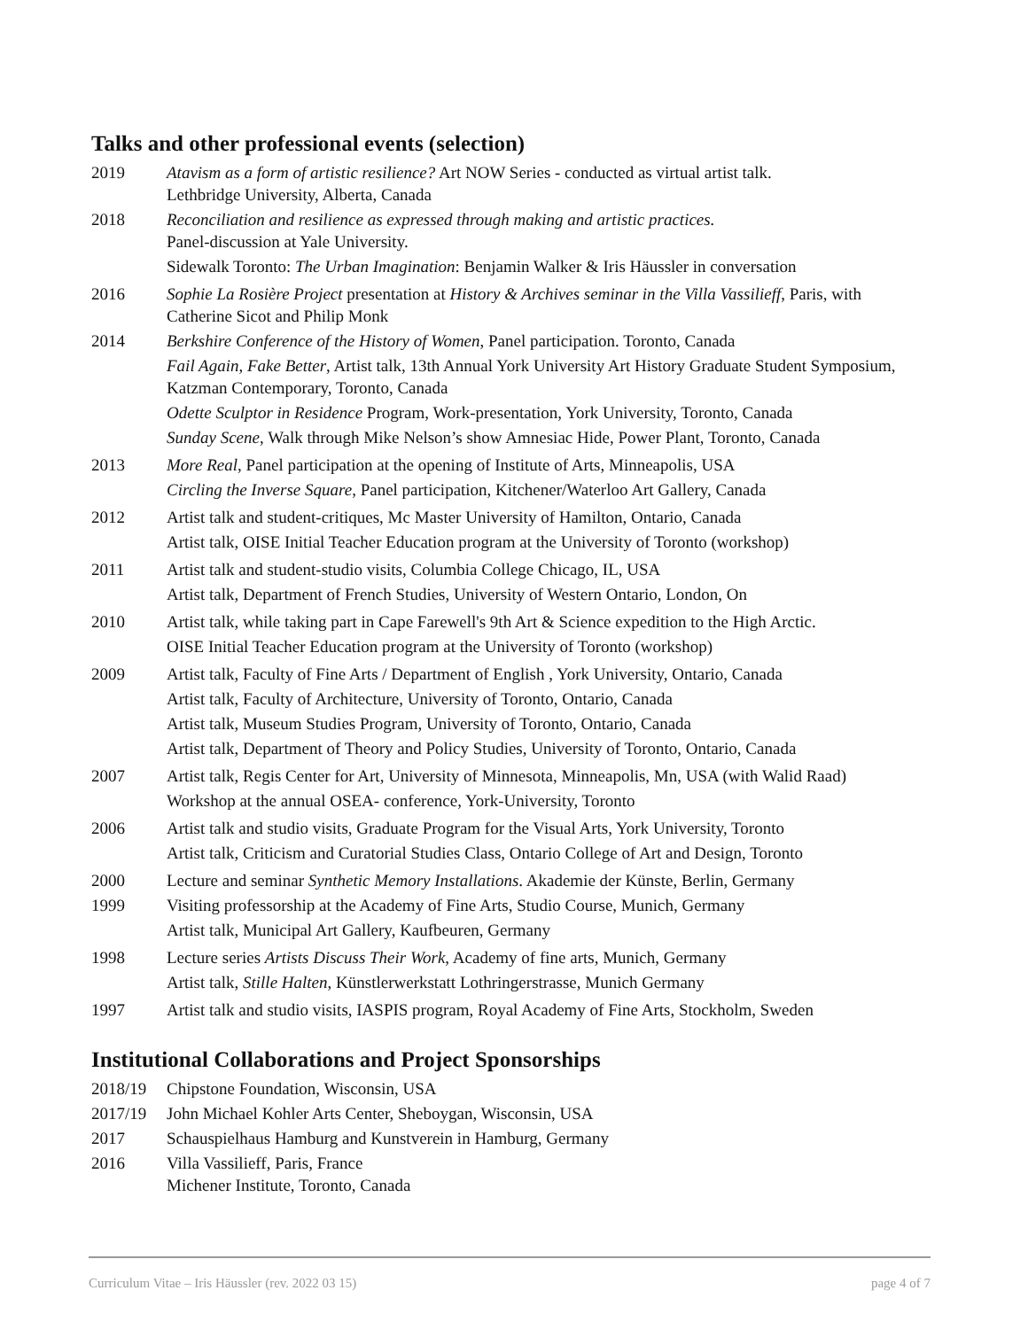Talks and other professional events (selection)
2019 Atavism as a form of artistic resilience? Art NOW Series - conducted as virtual artist talk.
Lethbridge University, Alberta, Canada
2018 Reconciliation and resilience as expressed through making and artistic practices.
Panel-discussion at Yale University.
Sidewalk Toronto: The Urban Imagination: Benjamin Walker & Iris Häussler in conversation
2016 Sophie La Rosière Project presentation at History & Archives seminar in the Villa Vassilieff, Paris, with Catherine Sicot and Philip Monk
2014 Berkshire Conference of the History of Women, Panel participation. Toronto, Canada
Fail Again, Fake Better, Artist talk, 13th Annual York University Art History Graduate Student Symposium, Katzman Contemporary, Toronto, Canada
Odette Sculptor in Residence Program, Work-presentation, York University, Toronto, Canada
Sunday Scene, Walk through Mike Nelson’s show Amnesiac Hide, Power Plant, Toronto, Canada
2013 More Real, Panel participation at the opening of Institute of Arts, Minneapolis, USA
Circling the Inverse Square, Panel participation, Kitchener/Waterloo Art Gallery, Canada
2012 Artist talk and student-critiques, Mc Master University of Hamilton, Ontario, Canada
Artist talk, OISE Initial Teacher Education program at the University of Toronto (workshop)
2011 Artist talk and student-studio visits, Columbia College Chicago, IL, USA
Artist talk, Department of French Studies, University of Western Ontario, London, On
2010 Artist talk, while taking part in Cape Farewell's 9th Art & Science expedition to the High Arctic.
OISE Initial Teacher Education program at the University of Toronto (workshop)
2009 Artist talk, Faculty of Fine Arts / Department of English , York University, Ontario, Canada
Artist talk, Faculty of Architecture, University of Toronto, Ontario, Canada
Artist talk, Museum Studies Program, University of Toronto, Ontario, Canada
Artist talk, Department of Theory and Policy Studies, University of Toronto, Ontario, Canada
2007 Artist talk, Regis Center for Art, University of Minnesota, Minneapolis, Mn, USA (with Walid Raad)
Workshop at the annual OSEA- conference, York-University, Toronto
2006 Artist talk and studio visits, Graduate Program for the Visual Arts, York University, Toronto
Artist talk, Criticism and Curatorial Studies Class, Ontario College of Art and Design, Toronto
2000 Lecture and seminar Synthetic Memory Installations. Akademie der Künste, Berlin, Germany
1999 Visiting professorship at the Academy of Fine Arts, Studio Course, Munich, Germany
Artist talk, Municipal Art Gallery, Kaufbeuren, Germany
1998 Lecture series Artists Discuss Their Work, Academy of fine arts, Munich, Germany
Artist talk, Stille Halten, Künstlerwerkstatt Lothringerstrasse, Munich Germany
1997 Artist talk and studio visits, IASPIS program, Royal Academy of Fine Arts, Stockholm, Sweden
Institutional Collaborations and Project Sponsorships
2018/19 Chipstone Foundation, Wisconsin, USA
2017/19 John Michael Kohler Arts Center, Sheboygan, Wisconsin, USA
2017 Schauspielhaus Hamburg and Kunstverein in Hamburg, Germany
2016 Villa Vassilieff, Paris, France
Michener Institute, Toronto, Canada
Curriculum Vitae – Iris Häussler (rev. 2022 03 15) page 4 of 7